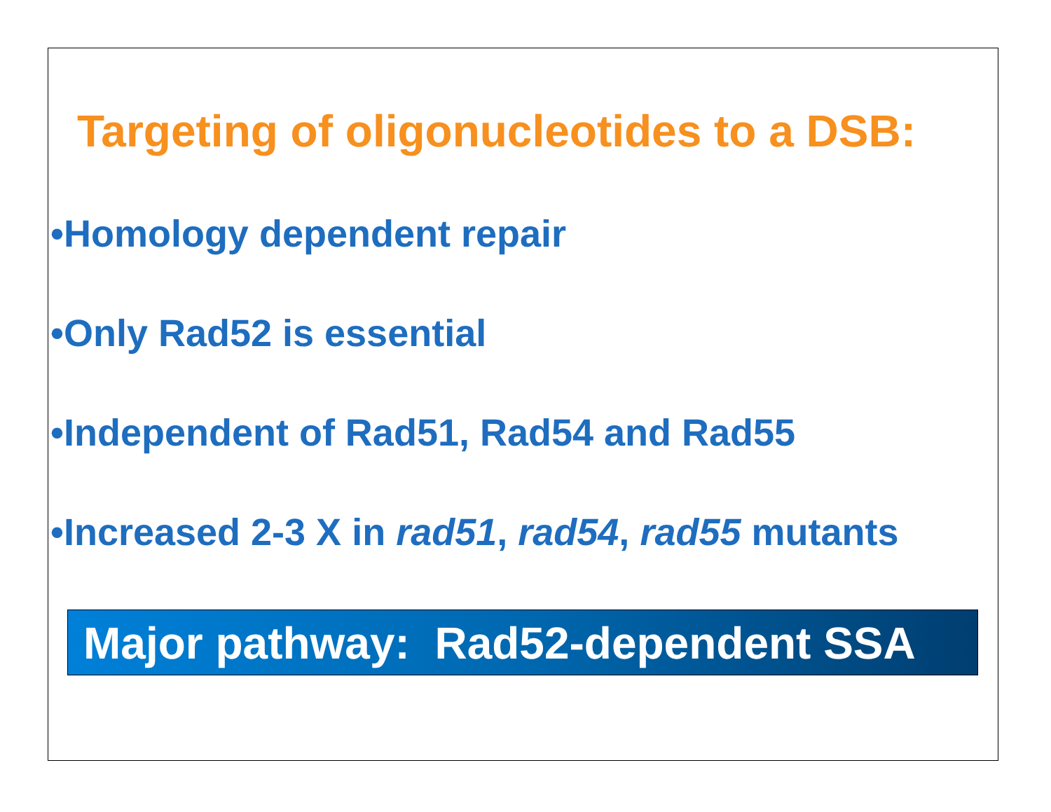Targeting of oligonucleotides to a DSB:
•Homology dependent repair
•Only Rad52 is essential
•Independent of Rad51, Rad54 and Rad55
•Increased 2-3 X in rad51, rad54, rad55 mutants
Major pathway: Rad52-dependent SSA